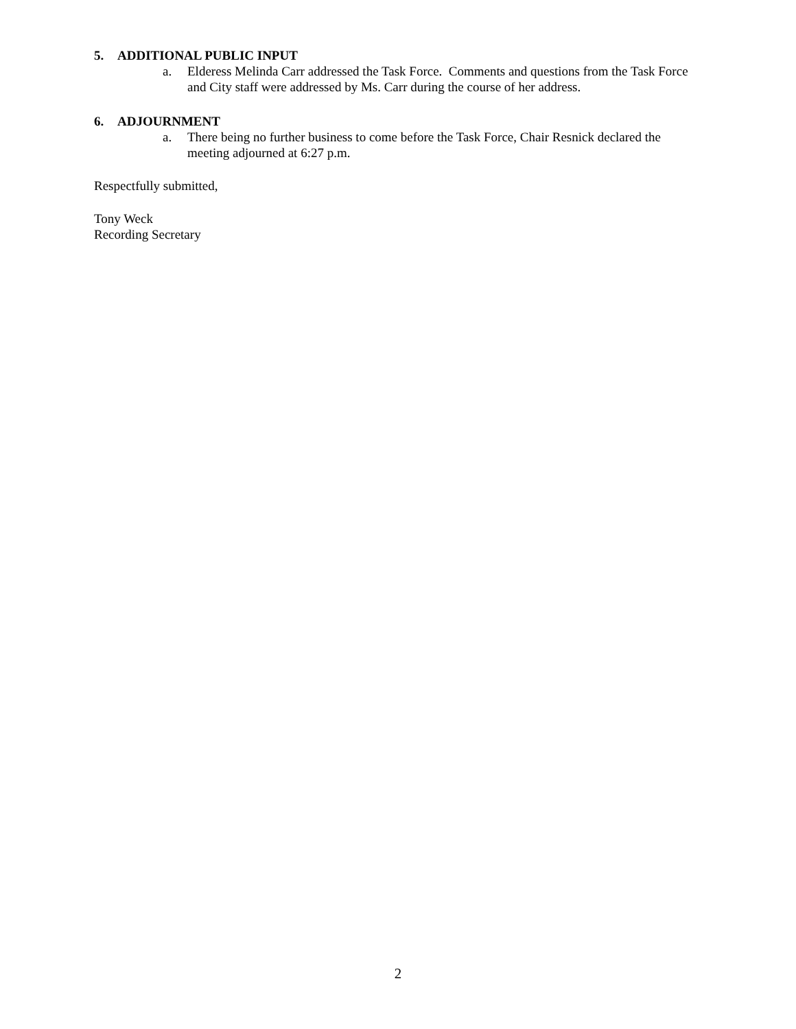5. ADDITIONAL PUBLIC INPUT
a. Elderess Melinda Carr addressed the Task Force. Comments and questions from the Task Force and City staff were addressed by Ms. Carr during the course of her address.
6. ADJOURNMENT
a. There being no further business to come before the Task Force, Chair Resnick declared the meeting adjourned at 6:27 p.m.
Respectfully submitted,
Tony Weck
Recording Secretary
2